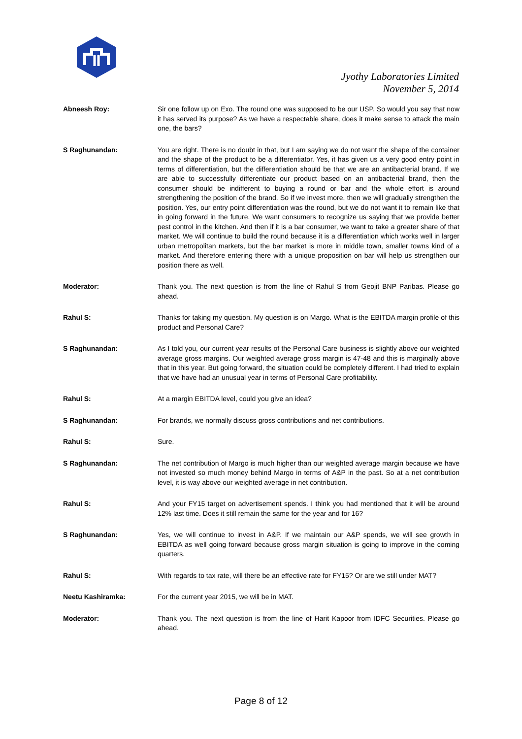Jyothy Laboratories Limited
November 5, 2014
Abneesh Roy: Sir one follow up on Exo. The round one was supposed to be our USP. So would you say that now it has served its purpose? As we have a respectable share, does it make sense to attack the main one, the bars?
S Raghunandan: You are right. There is no doubt in that, but I am saying we do not want the shape of the container and the shape of the product to be a differentiator. Yes, it has given us a very good entry point in terms of differentiation, but the differentiation should be that we are an antibacterial brand. If we are able to successfully differentiate our product based on an antibacterial brand, then the consumer should be indifferent to buying a round or bar and the whole effort is around strengthening the position of the brand. So if we invest more, then we will gradually strengthen the position. Yes, our entry point differentiation was the round, but we do not want it to remain like that in going forward in the future. We want consumers to recognize us saying that we provide better pest control in the kitchen. And then if it is a bar consumer, we want to take a greater share of that market. We will continue to build the round because it is a differentiation which works well in larger urban metropolitan markets, but the bar market is more in middle town, smaller towns kind of a market. And therefore entering there with a unique proposition on bar will help us strengthen our position there as well.
Moderator: Thank you. The next question is from the line of Rahul S from Geojit BNP Paribas. Please go ahead.
Rahul S: Thanks for taking my question. My question is on Margo. What is the EBITDA margin profile of this product and Personal Care?
S Raghunandan: As I told you, our current year results of the Personal Care business is slightly above our weighted average gross margins. Our weighted average gross margin is 47-48 and this is marginally above that in this year. But going forward, the situation could be completely different. I had tried to explain that we have had an unusual year in terms of Personal Care profitability.
Rahul S: At a margin EBITDA level, could you give an idea?
S Raghunandan: For brands, we normally discuss gross contributions and net contributions.
Rahul S: Sure.
S Raghunandan: The net contribution of Margo is much higher than our weighted average margin because we have not invested so much money behind Margo in terms of A&P in the past. So at a net contribution level, it is way above our weighted average in net contribution.
Rahul S: And your FY15 target on advertisement spends. I think you had mentioned that it will be around 12% last time. Does it still remain the same for the year and for 16?
S Raghunandan: Yes, we will continue to invest in A&P. If we maintain our A&P spends, we will see growth in EBITDA as well going forward because gross margin situation is going to improve in the coming quarters.
Rahul S: With regards to tax rate, will there be an effective rate for FY15? Or are we still under MAT?
Neetu Kashiramka: For the current year 2015, we will be in MAT.
Moderator: Thank you. The next question is from the line of Harit Kapoor from IDFC Securities. Please go ahead.
Page 8 of 12